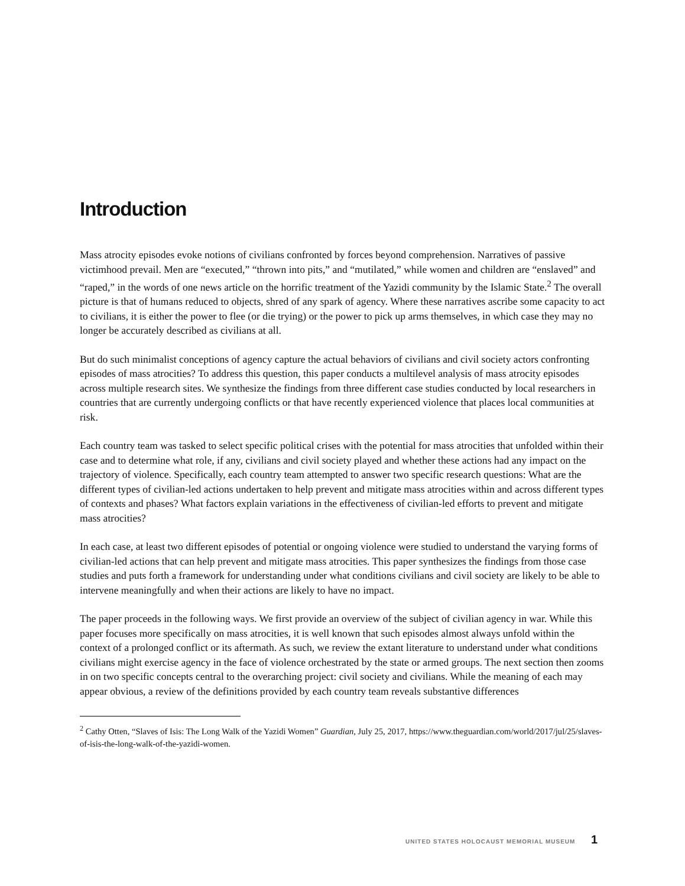Introduction
Mass atrocity episodes evoke notions of civilians confronted by forces beyond comprehension. Narratives of passive victimhood prevail. Men are “executed,” “thrown into pits,” and “mutilated,” while women and children are “enslaved” and “raped,” in the words of one news article on the horrific treatment of the Yazidi community by the Islamic State.<sup>2</sup> The overall picture is that of humans reduced to objects, shred of any spark of agency. Where these narratives ascribe some capacity to act to civilians, it is either the power to flee (or die trying) or the power to pick up arms themselves, in which case they may no longer be accurately described as civilians at all.
But do such minimalist conceptions of agency capture the actual behaviors of civilians and civil society actors confronting episodes of mass atrocities? To address this question, this paper conducts a multilevel analysis of mass atrocity episodes across multiple research sites. We synthesize the findings from three different case studies conducted by local researchers in countries that are currently undergoing conflicts or that have recently experienced violence that places local communities at risk.
Each country team was tasked to select specific political crises with the potential for mass atrocities that unfolded within their case and to determine what role, if any, civilians and civil society played and whether these actions had any impact on the trajectory of violence. Specifically, each country team attempted to answer two specific research questions: What are the different types of civilian-led actions undertaken to help prevent and mitigate mass atrocities within and across different types of contexts and phases? What factors explain variations in the effectiveness of civilian-led efforts to prevent and mitigate mass atrocities?
In each case, at least two different episodes of potential or ongoing violence were studied to understand the varying forms of civilian-led actions that can help prevent and mitigate mass atrocities. This paper synthesizes the findings from those case studies and puts forth a framework for understanding under what conditions civilians and civil society are likely to be able to intervene meaningfully and when their actions are likely to have no impact.
The paper proceeds in the following ways. We first provide an overview of the subject of civilian agency in war. While this paper focuses more specifically on mass atrocities, it is well known that such episodes almost always unfold within the context of a prolonged conflict or its aftermath. As such, we review the extant literature to understand under what conditions civilians might exercise agency in the face of violence orchestrated by the state or armed groups. The next section then zooms in on two specific concepts central to the overarching project: civil society and civilians. While the meaning of each may appear obvious, a review of the definitions provided by each country team reveals substantive differences
<sup>2</sup> Cathy Otten, “Slaves of Isis: The Long Walk of the Yazidi Women” Guardian, July 25, 2017, https://www.theguardian.com/world/2017/jul/25/slaves-of-isis-the-long-walk-of-the-yazidi-women.
UNITED STATES HOLOCAUST MEMORIAL MUSEUM 1